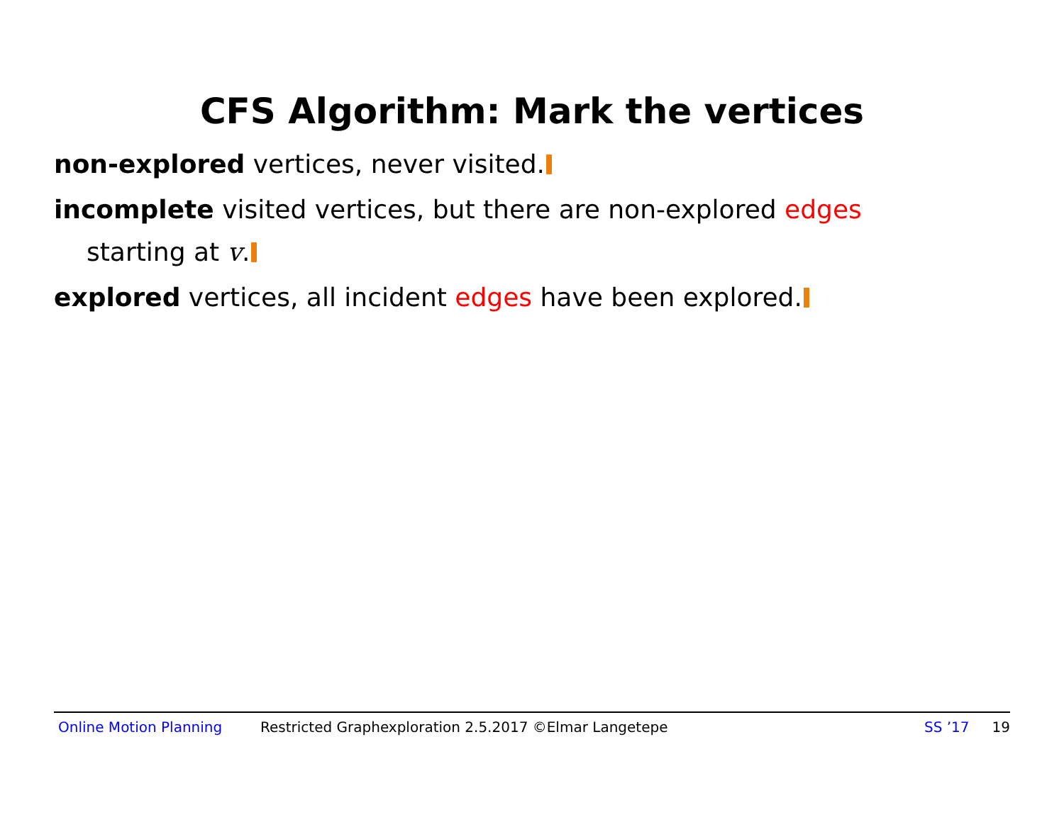CFS Algorithm: Mark the vertices
non-explored vertices, never visited.
incomplete visited vertices, but there are non-explored edges
starting at v.
explored vertices, all incident edges have been explored.
Online Motion Planning Restricted Graphexploration 2.5.2017 ©Elmar Langetepe SS ’17 19